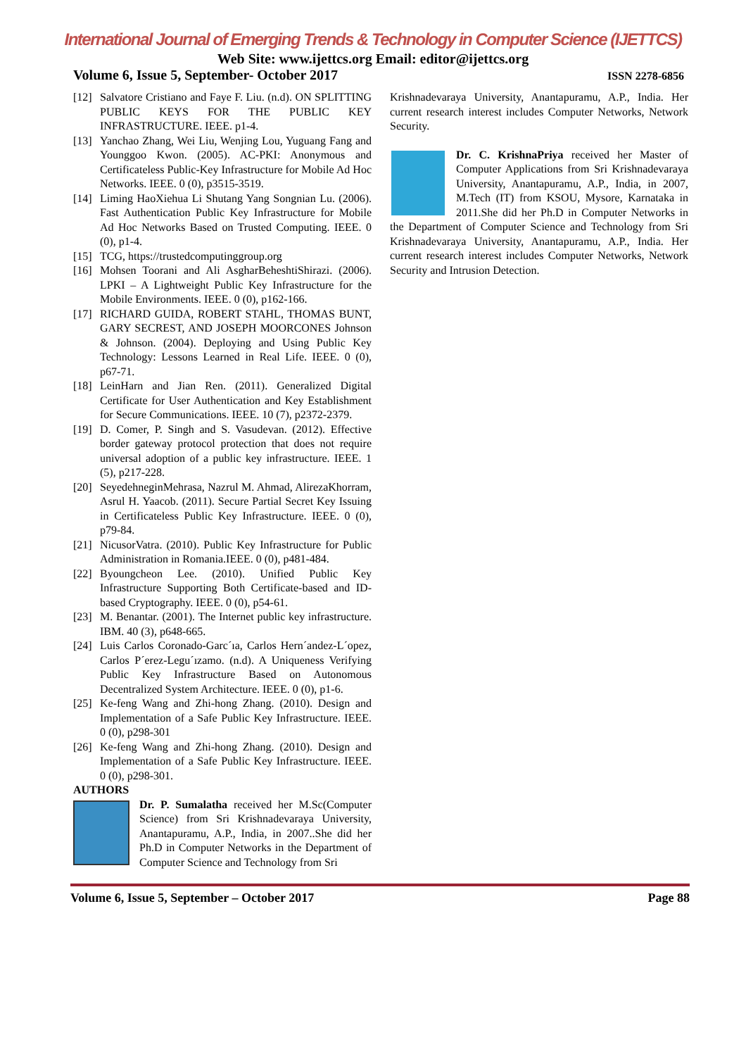International Journal of Emerging Trends & Technology in Computer Science (IJETTCS)
Web Site: www.ijettcs.org Email: editor@ijettcs.org
Volume 6, Issue 5, September- October 2017 ISSN 2278-6856
[12] Salvatore Cristiano and Faye F. Liu. (n.d). ON SPLITTING PUBLIC KEYS FOR THE PUBLIC KEY INFRASTRUCTURE. IEEE. p1-4.
[13] Yanchao Zhang, Wei Liu, Wenjing Lou, Yuguang Fang and Younggoo Kwon. (2005). AC-PKI: Anonymous and Certificateless Public-Key Infrastructure for Mobile Ad Hoc Networks. IEEE. 0 (0), p3515-3519.
[14] Liming HaoXiehua Li Shutang Yang Songnian Lu. (2006). Fast Authentication Public Key Infrastructure for Mobile Ad Hoc Networks Based on Trusted Computing. IEEE. 0 (0), p1-4.
[15] TCG, https://trustedcomputinggroup.org
[16] Mohsen Toorani and Ali AsgharBeheshtiShirazi. (2006). LPKI – A Lightweight Public Key Infrastructure for the Mobile Environments. IEEE. 0 (0), p162-166.
[17] RICHARD GUIDA, ROBERT STAHL, THOMAS BUNT, GARY SECREST, AND JOSEPH MOORCONES Johnson & Johnson. (2004). Deploying and Using Public Key Technology: Lessons Learned in Real Life. IEEE. 0 (0), p67-71.
[18] LeinHarn and Jian Ren. (2011). Generalized Digital Certificate for User Authentication and Key Establishment for Secure Communications. IEEE. 10 (7), p2372-2379.
[19] D. Comer, P. Singh and S. Vasudevan. (2012). Effective border gateway protocol protection that does not require universal adoption of a public key infrastructure. IEEE. 1 (5), p217-228.
[20] SeyedehneginMehrasa, Nazrul M. Ahmad, AlirezaKhorram, Asrul H. Yaacob. (2011). Secure Partial Secret Key Issuing in Certificateless Public Key Infrastructure. IEEE. 0 (0), p79-84.
[21] NicusorVatra. (2010). Public Key Infrastructure for Public Administration in Romania.IEEE. 0 (0), p481-484.
[22] Byoungcheon Lee. (2010). Unified Public Key Infrastructure Supporting Both Certificate-based and ID-based Cryptography. IEEE. 0 (0), p54-61.
[23] M. Benantar. (2001). The Internet public key infrastructure. IBM. 40 (3), p648-665.
[24] Luis Carlos Coronado-Garc´ıa, Carlos Hern´andez-L´opez, Carlos P´erez-Legu´ızamo. (n.d). A Uniqueness Verifying Public Key Infrastructure Based on Autonomous Decentralized System Architecture. IEEE. 0 (0), p1-6.
[25] Ke-feng Wang and Zhi-hong Zhang. (2010). Design and Implementation of a Safe Public Key Infrastructure. IEEE. 0 (0), p298-301
[26] Ke-feng Wang and Zhi-hong Zhang. (2010). Design and Implementation of a Safe Public Key Infrastructure. IEEE. 0 (0), p298-301.
AUTHORS
Dr. P. Sumalatha received her M.Sc(Computer Science) from Sri Krishnadevaraya University, Anantapuramu, A.P., India, in 2007..She did her Ph.D in Computer Networks in the Department of Computer Science and Technology from Sri
Krishnadevaraya University, Anantapuramu, A.P., India. Her current research interest includes Computer Networks, Network Security.
Dr. C. KrishnaPriya received her Master of Computer Applications from Sri Krishnadevaraya University, Anantapuramu, A.P., India, in 2007, M.Tech (IT) from KSOU, Mysore, Karnataka in 2011.She did her Ph.D in Computer Networks in the Department of Computer Science and Technology from Sri Krishnadevaraya University, Anantapuramu, A.P., India. Her current research interest includes Computer Networks, Network Security and Intrusion Detection.
Volume 6, Issue 5, September – October 2017 Page 88